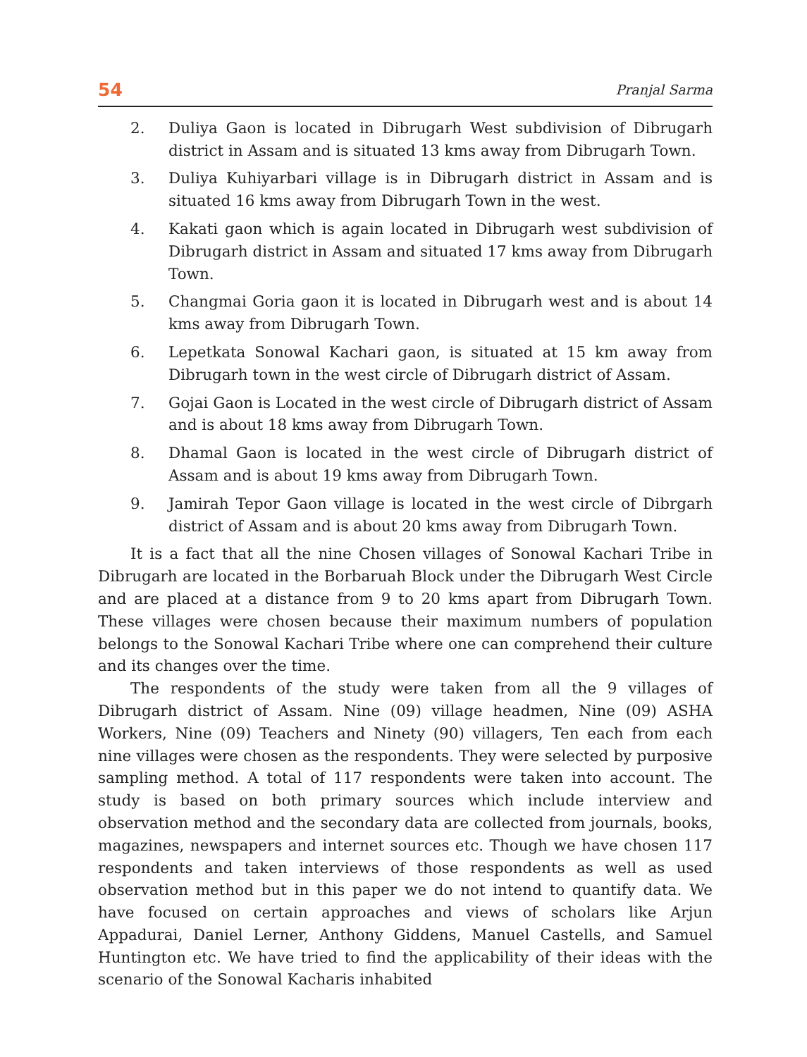54 Pranjal Sarma
2. Duliya Gaon is located in Dibrugarh West subdivision of Dibrugarh district in Assam and is situated 13 kms away from Dibrugarh Town.
3. Duliya Kuhiyarbari village is in Dibrugarh district in Assam and is situated 16 kms away from Dibrugarh Town in the west.
4. Kakati gaon which is again located in Dibrugarh west subdivision of Dibrugarh district in Assam and situated 17 kms away from Dibrugarh Town.
5. Changmai Goria gaon it is located in Dibrugarh west and is about 14 kms away from Dibrugarh Town.
6. Lepetkata Sonowal Kachari gaon, is situated at 15 km away from Dibrugarh town in the west circle of Dibrugarh district of Assam.
7. Gojai Gaon is Located in the west circle of Dibrugarh district of Assam and is about 18 kms away from Dibrugarh Town.
8. Dhamal Gaon is located in the west circle of Dibrugarh district of Assam and is about 19 kms away from Dibrugarh Town.
9. Jamirah Tepor Gaon village is located in the west circle of Dibrgarh district of Assam and is about 20 kms away from Dibrugarh Town.
It is a fact that all the nine Chosen villages of Sonowal Kachari Tribe in Dibrugarh are located in the Borbaruah Block under the Dibrugarh West Circle and are placed at a distance from 9 to 20 kms apart from Dibrugarh Town. These villages were chosen because their maximum numbers of population belongs to the Sonowal Kachari Tribe where one can comprehend their culture and its changes over the time.
The respondents of the study were taken from all the 9 villages of Dibrugarh district of Assam. Nine (09) village headmen, Nine (09) ASHA Workers, Nine (09) Teachers and Ninety (90) villagers, Ten each from each nine villages were chosen as the respondents. They were selected by purposive sampling method. A total of 117 respondents were taken into account. The study is based on both primary sources which include interview and observation method and the secondary data are collected from journals, books, magazines, newspapers and internet sources etc. Though we have chosen 117 respondents and taken interviews of those respondents as well as used observation method but in this paper we do not intend to quantify data. We have focused on certain approaches and views of scholars like Arjun Appadurai, Daniel Lerner, Anthony Giddens, Manuel Castells, and Samuel Huntington etc. We have tried to find the applicability of their ideas with the scenario of the Sonowal Kacharis inhabited